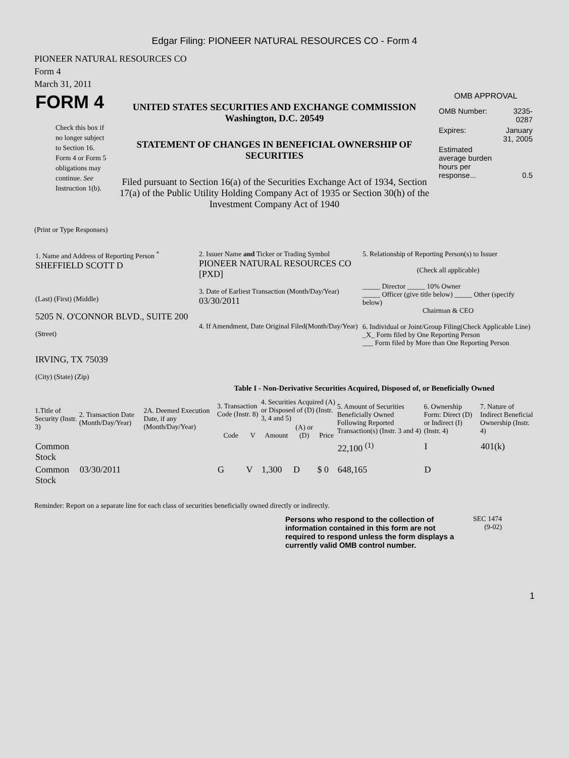Edgar Filing: PIONEER NATURAL RESOURCES CO - Form 4
PIONEER NATURAL RESOURCES CO
Form 4
March 31, 2011
| FORM 4 Check this box if no longer subject to Section 16. Form 4 or Form 5 obligations may continue. See Instruction 1(b). | UNITED STATES SECURITIES AND EXCHANGE COMMISSION Washington, D.C. 20549 STATEMENT OF CHANGES IN BENEFICIAL OWNERSHIP OF SECURITIES Filed pursuant to Section 16(a) of the Securities Exchange Act of 1934, Section 17(a) of the Public Utility Holding Company Act of 1935 or Section 30(h) of the Investment Company Act of 1940 | OMB APPROVAL / OMB Number: / 3235-0287 / / Expires: / January 31, 2005 / / Estimated average burden hours per response... / 0.5 / |
(Print or Type Responses)
| 1. Name and Address of Reporting Person <sup>*</sup> SHEFFIELD SCOTT D (Last) (First) (Middle) 5205 N. O'CONNOR BLVD., SUITE 200 (Street) IRVING, TX 75039 (City) (State) (Zip) | 2. Issuer Name and Ticker or Trading Symbol PIONEER NATURAL RESOURCES CO [PXD] 3. Date of Earliest Transaction (Month/Day/Year) 03/30/2011 4. If Amendment, Date Original Filed(Month/Day/Year) | 5. Relationship of Reporting Person(s) to Issuer (Check all applicable) _____ Director _____ 10% Owner _____ Officer (give title below) _____ Other (specify below) Chairman & CEO 6. Individual or Joint/Group Filing(Check Applicable Line) _X_ Form filed by One Reporting Person ___ Form filed by More than One Reporting Person |
Table I - Non-Derivative Securities Acquired, Disposed of, or Beneficially Owned
| 1.Title of Security (Instr. 3) | 2. Transaction Date (Month/Day/Year) | 2A. Deemed Execution Date, if any (Month/Day/Year) | 3. Transaction Code (Instr. 8) | | 4. Securities Acquired (A) or Disposed of (D) (Instr. 3, 4 and 5) | | | 5. Amount of Securities Beneficially Owned Following Reported Transaction(s) (Instr. 3 and 4) | 6. Ownership Form: Direct (D) or Indirect (I) (Instr. 4) | 7. Nature of Indirect Beneficial Ownership (Instr. 4) |
| --- | --- | --- | --- | --- | --- | --- | --- | --- | --- | --- |
| | | | Code | V | Amount | (A) or (D) | Price | | | |
| Common Stock | | | | | | | | 22,100 <sup>(1)</sup> | I | 401(k) |
| Common Stock | 03/30/2011 | | G | V | 1,300 | D | $ 0 | 648,165 | D | |
Reminder: Report on a separate line for each class of securities beneficially owned directly or indirectly.
| Persons who respond to the collection of information contained in this form are not required to respond unless the form displays a currently valid OMB control number. | SEC 1474 (9-02) |
1